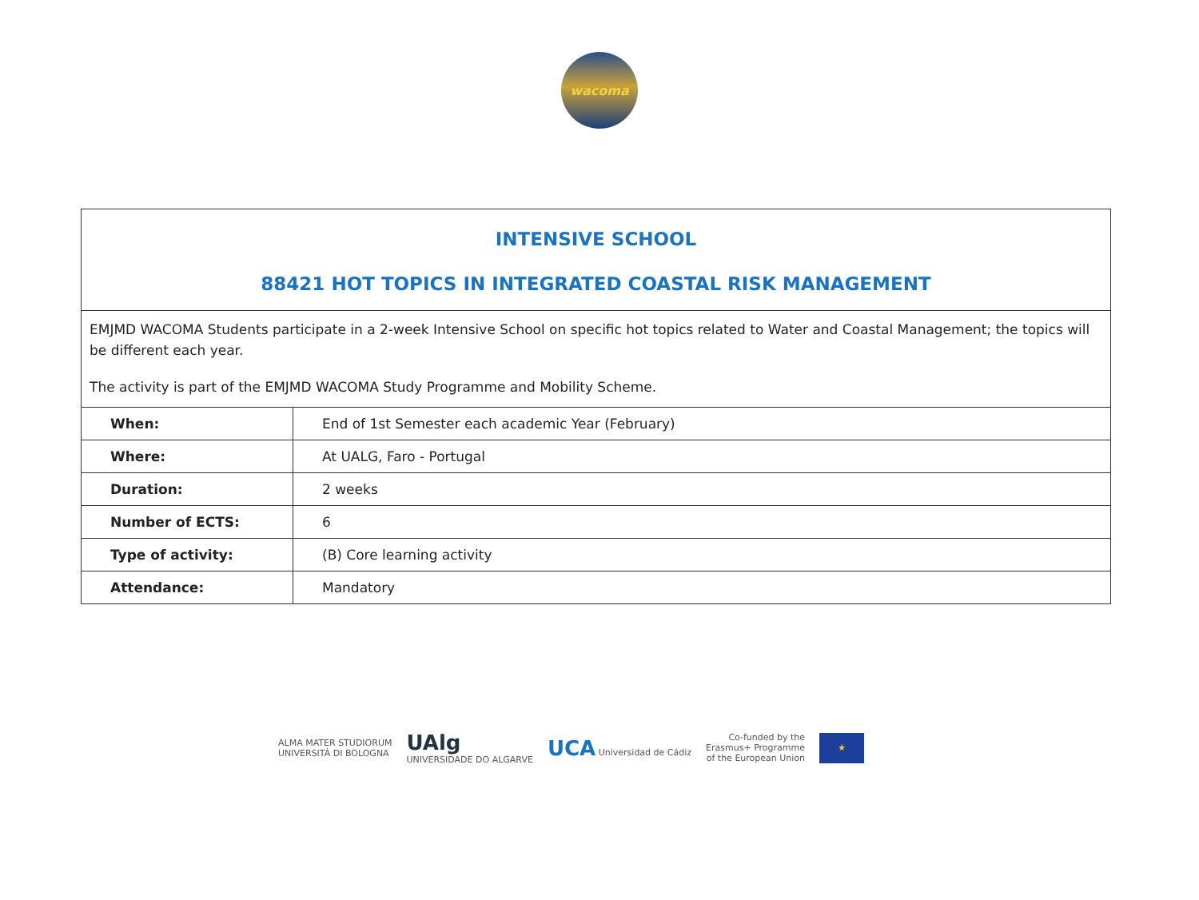wacoma
INTENSIVE SCHOOL
88421 HOT TOPICS IN INTEGRATED COASTAL RISK MANAGEMENT
EMJMD WACOMA Students participate in a 2-week Intensive School on specific hot topics related to Water and Coastal Management; the topics will be different each year.
The activity is part of the EMJMD WACOMA Study Programme and Mobility Scheme.
| When: | End of 1st Semester each academic Year (February) |
| Where: | At UALG, Faro - Portugal |
| Duration: | 2 weeks |
| Number of ECTS: | 6 |
| Type of activity: | (B) Core learning activity |
| Attendance: | Mandatory |
ALMA MATER STUDIORUM
UNIVERSITÀ DI BOLOGNA UAlg
UNIVERSIDADE DO ALGARVE UCA Universidad de Cádiz Co-funded by the
Erasmus+ Programme
of the European Union
★